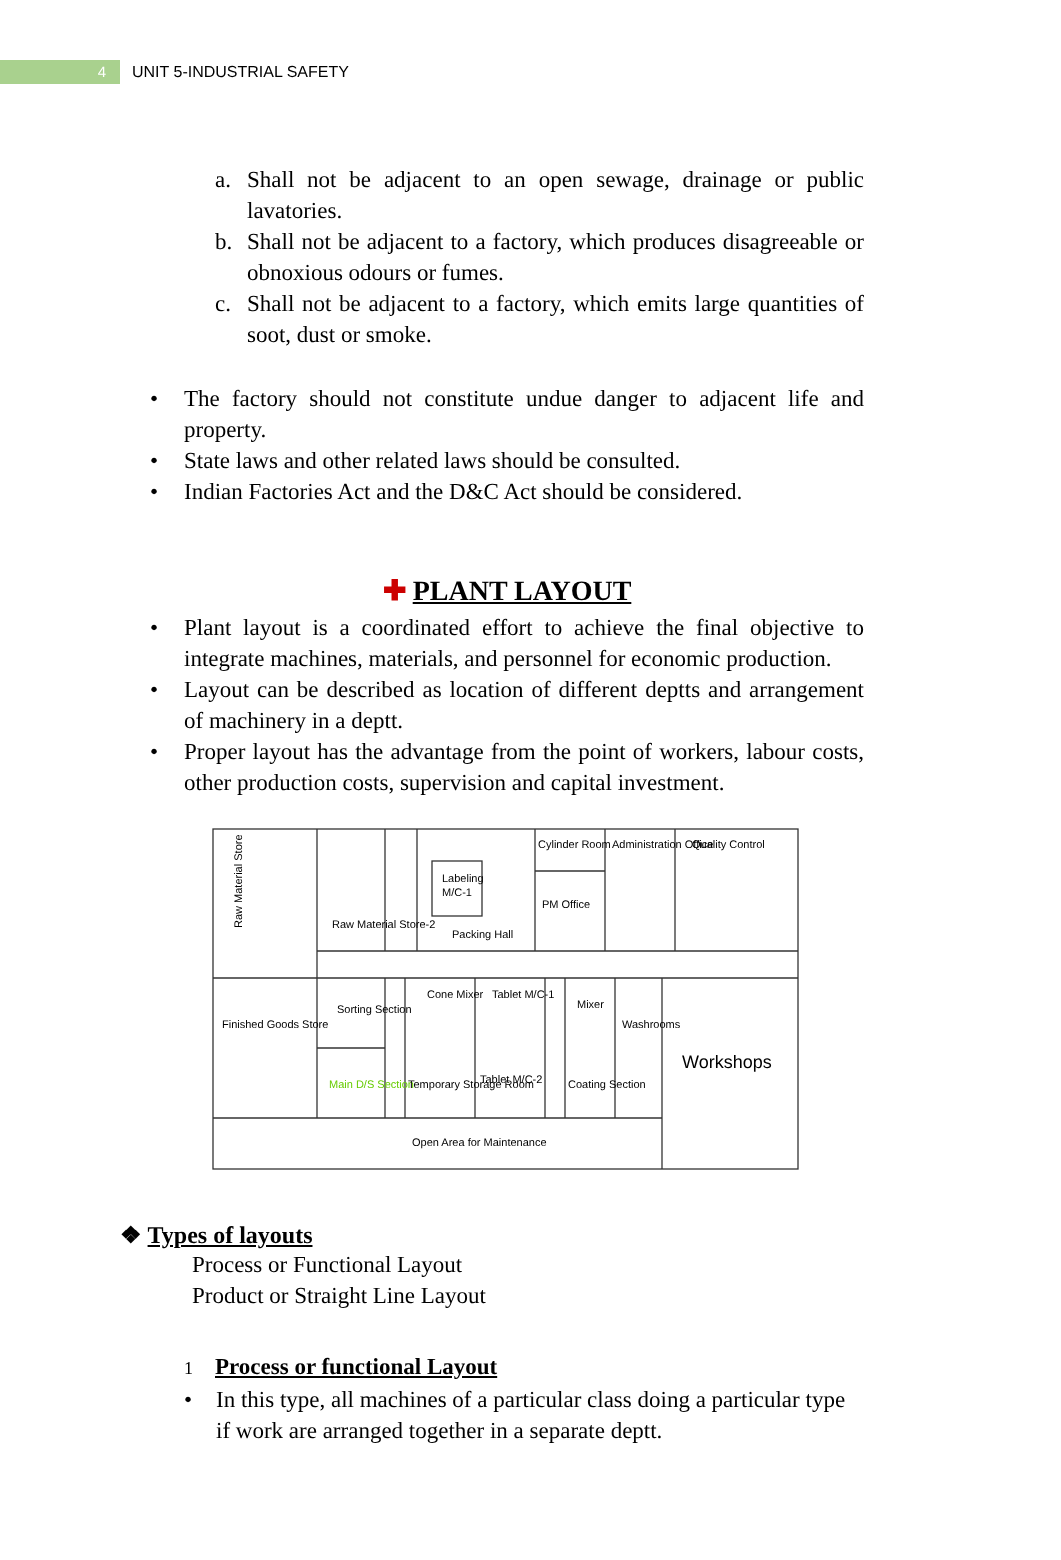4
UNIT 5-INDUSTRIAL SAFETY
a. Shall not be adjacent to an open sewage, drainage or public lavatories.
b. Shall not be adjacent to a factory, which produces disagreeable or obnoxious odours or fumes.
c. Shall not be adjacent to a factory, which emits large quantities of soot, dust or smoke.
• The factory should not constitute undue danger to adjacent life and property.
• State laws and other related laws should be consulted.
• Indian Factories Act and the D&C Act should be considered.
✚ PLANT LAYOUT
• Plant layout is a coordinated effort to achieve the final objective to integrate machines, materials, and personnel for economic production.
• Layout can be described as location of different deptts and arrangement of machinery in a deptt.
• Proper layout has the advantage from the point of workers, labour costs, other production costs, supervision and capital investment.
Raw Material Store
Labeling
M/C-1
Cylinder Room
PM Office
Cone Mixer
Tablet M/C-1
Mixer
Sorting Section
Main D/S Section
Temporary Storage Room
Tablet M/C-2
Coating Section
Workshops
Open Area for Maintenance
Finished Goods Store
Raw Material Store-2
Packing Hall
Administration Office
Quality Control
Washrooms
❖ Types of layouts
Process or Functional Layout
Product or Straight Line Layout
1 Process or functional Layout
• In this type, all machines of a particular class doing a particular type if work are arranged together in a separate deptt.